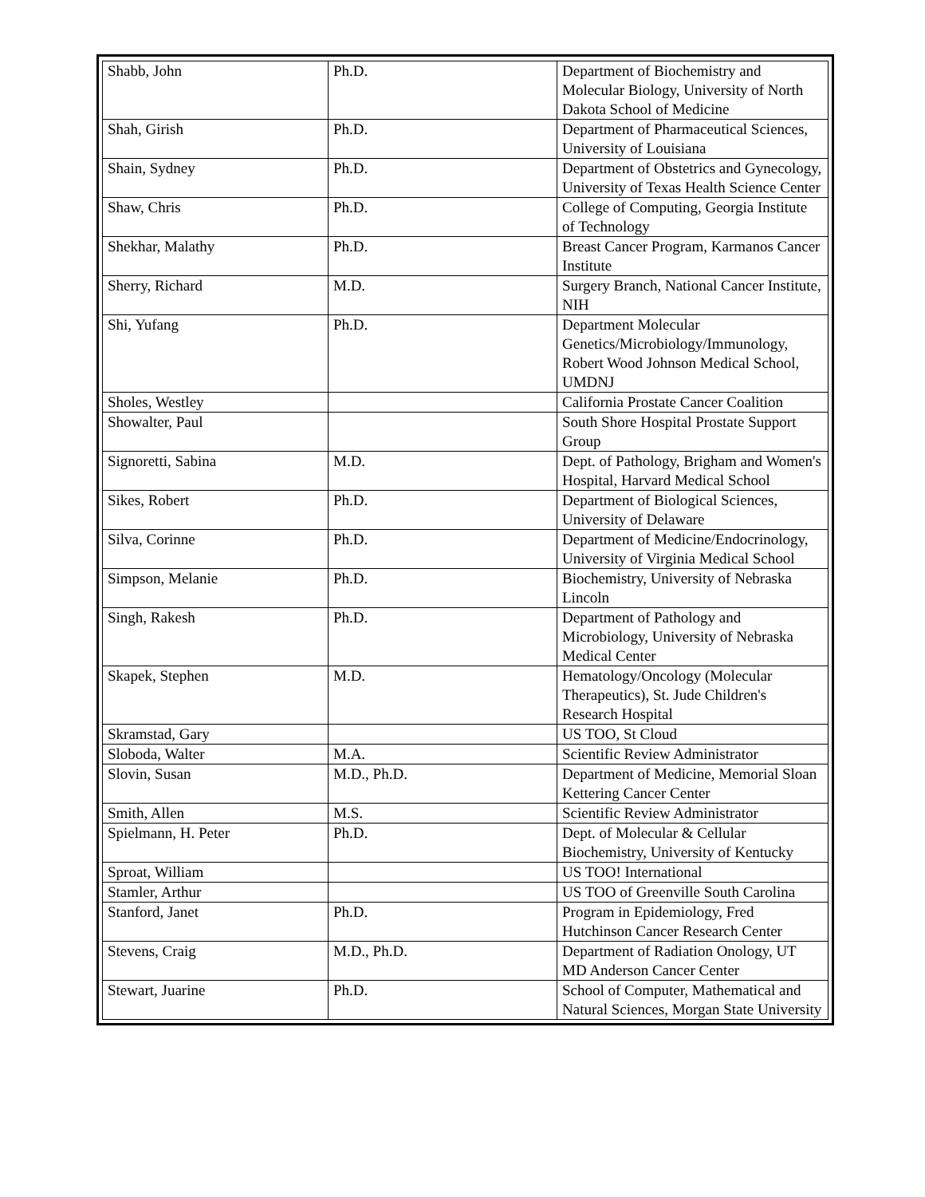| Shabb, John | Ph.D. | Department of Biochemistry and Molecular Biology, University of North Dakota School of Medicine |
| Shah, Girish | Ph.D. | Department of Pharmaceutical Sciences, University of Louisiana |
| Shain, Sydney | Ph.D. | Department of Obstetrics and Gynecology, University of Texas Health Science Center |
| Shaw, Chris | Ph.D. | College of Computing, Georgia Institute of Technology |
| Shekhar, Malathy | Ph.D. | Breast Cancer Program, Karmanos Cancer Institute |
| Sherry, Richard | M.D. | Surgery Branch, National Cancer Institute, NIH |
| Shi, Yufang | Ph.D. | Department Molecular Genetics/Microbiology/Immunology, Robert Wood Johnson Medical School, UMDNJ |
| Sholes, Westley | | California Prostate Cancer Coalition |
| Showalter, Paul | | South Shore Hospital Prostate Support Group |
| Signoretti, Sabina | M.D. | Dept. of Pathology, Brigham and Women's Hospital, Harvard Medical School |
| Sikes, Robert | Ph.D. | Department of Biological Sciences, University of Delaware |
| Silva, Corinne | Ph.D. | Department of Medicine/Endocrinology, University of Virginia Medical School |
| Simpson, Melanie | Ph.D. | Biochemistry, University of Nebraska Lincoln |
| Singh, Rakesh | Ph.D. | Department of Pathology and Microbiology, University of Nebraska Medical Center |
| Skapek, Stephen | M.D. | Hematology/Oncology (Molecular Therapeutics), St. Jude Children's Research Hospital |
| Skramstad, Gary | | US TOO, St Cloud |
| Sloboda, Walter | M.A. | Scientific Review Administrator |
| Slovin, Susan | M.D., Ph.D. | Department of Medicine, Memorial Sloan Kettering Cancer Center |
| Smith, Allen | M.S. | Scientific Review Administrator |
| Spielmann, H. Peter | Ph.D. | Dept. of Molecular & Cellular Biochemistry, University of Kentucky |
| Sproat, William | | US TOO! International |
| Stamler, Arthur | | US TOO of Greenville South Carolina |
| Stanford, Janet | Ph.D. | Program in Epidemiology, Fred Hutchinson Cancer Research Center |
| Stevens, Craig | M.D., Ph.D. | Department of Radiation Onology, UT MD Anderson Cancer Center |
| Stewart, Juarine | Ph.D. | School of Computer, Mathematical and Natural Sciences, Morgan State University |